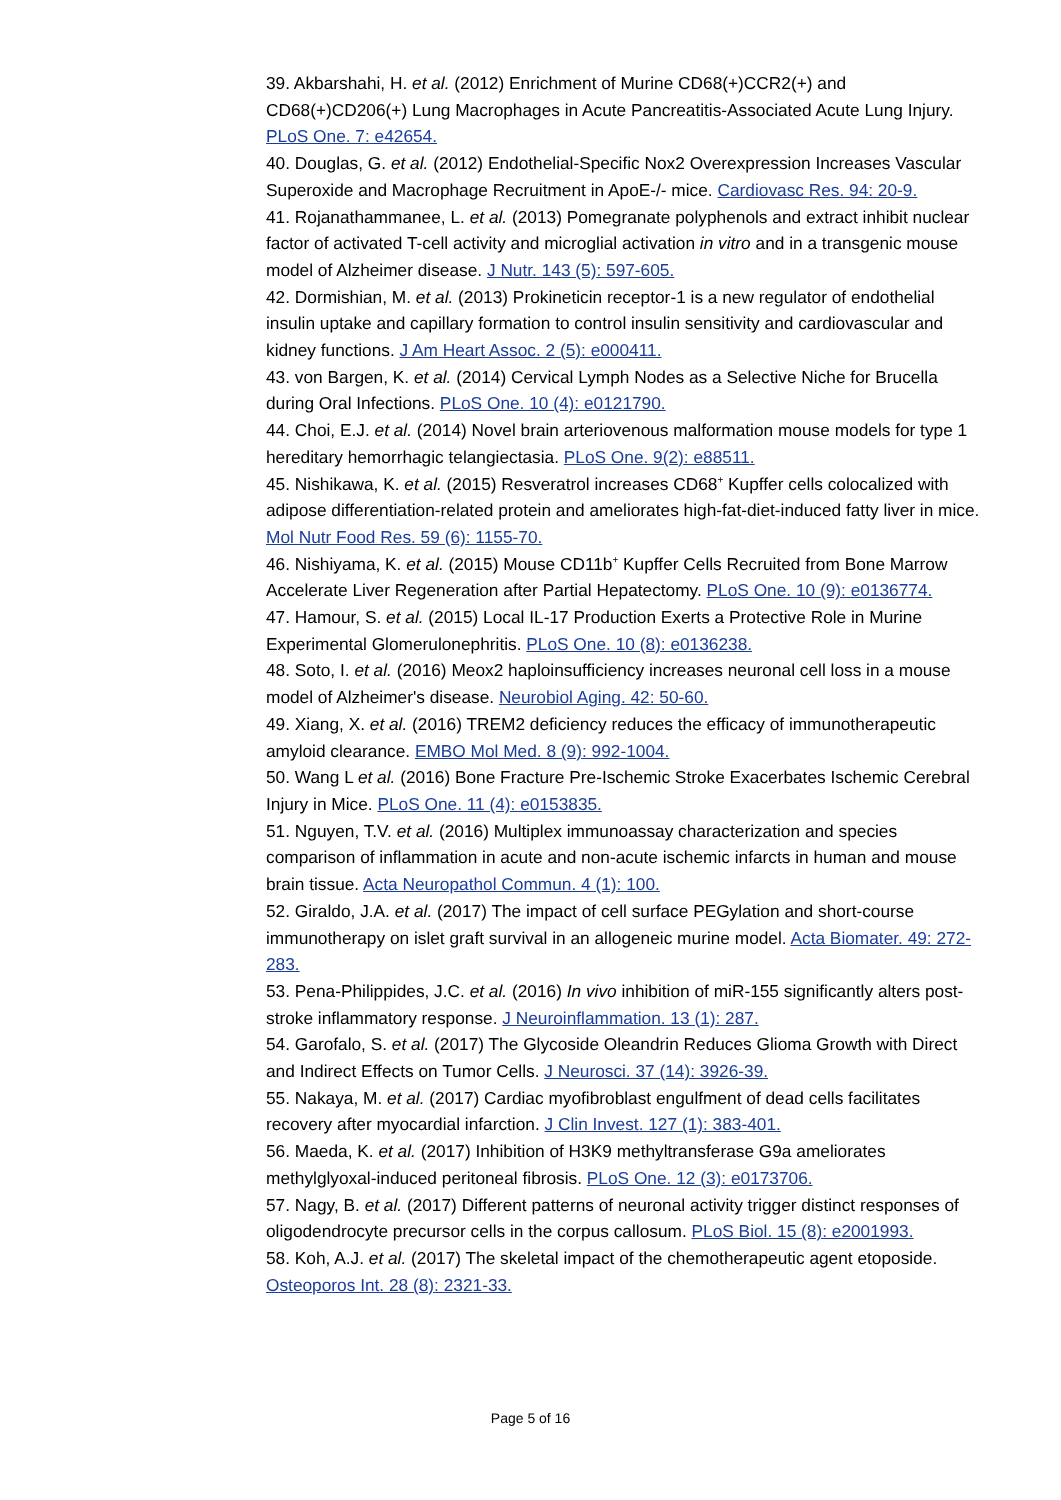39. Akbarshahi, H. et al. (2012) Enrichment of Murine CD68(+)CCR2(+) and CD68(+)CD206(+) Lung Macrophages in Acute Pancreatitis-Associated Acute Lung Injury. PLoS One. 7: e42654.
40. Douglas, G. et al. (2012) Endothelial-Specific Nox2 Overexpression Increases Vascular Superoxide and Macrophage Recruitment in ApoE-/- mice. Cardiovasc Res. 94: 20-9.
41. Rojanathammanee, L. et al. (2013) Pomegranate polyphenols and extract inhibit nuclear factor of activated T-cell activity and microglial activation in vitro and in a transgenic mouse model of Alzheimer disease. J Nutr. 143 (5): 597-605.
42. Dormishian, M. et al. (2013) Prokineticin receptor-1 is a new regulator of endothelial insulin uptake and capillary formation to control insulin sensitivity and cardiovascular and kidney functions. J Am Heart Assoc. 2 (5): e000411.
43. von Bargen, K. et al. (2014) Cervical Lymph Nodes as a Selective Niche for Brucella during Oral Infections. PLoS One. 10 (4): e0121790.
44. Choi, E.J. et al. (2014) Novel brain arteriovenous malformation mouse models for type 1 hereditary hemorrhagic telangiectasia. PLoS One. 9(2): e88511.
45. Nishikawa, K. et al. (2015) Resveratrol increases CD68<sup>+</sup> Kupffer cells colocalized with adipose differentiation-related protein and ameliorates high-fat-diet-induced fatty liver in mice. Mol Nutr Food Res. 59 (6): 1155-70.
46. Nishiyama, K. et al. (2015) Mouse CD11b<sup>+</sup> Kupffer Cells Recruited from Bone Marrow Accelerate Liver Regeneration after Partial Hepatectomy. PLoS One. 10 (9): e0136774.
47. Hamour, S. et al. (2015) Local IL-17 Production Exerts a Protective Role in Murine Experimental Glomerulonephritis. PLoS One. 10 (8): e0136238.
48. Soto, I. et al. (2016) Meox2 haploinsufficiency increases neuronal cell loss in a mouse model of Alzheimer's disease. Neurobiol Aging. 42: 50-60.
49. Xiang, X. et al. (2016) TREM2 deficiency reduces the efficacy of immunotherapeutic amyloid clearance. EMBO Mol Med. 8 (9): 992-1004.
50. Wang L et al. (2016) Bone Fracture Pre-Ischemic Stroke Exacerbates Ischemic Cerebral Injury in Mice. PLoS One. 11 (4): e0153835.
51. Nguyen, T.V. et al. (2016) Multiplex immunoassay characterization and species comparison of inflammation in acute and non-acute ischemic infarcts in human and mouse brain tissue. Acta Neuropathol Commun. 4 (1): 100.
52. Giraldo, J.A. et al. (2017) The impact of cell surface PEGylation and short-course immunotherapy on islet graft survival in an allogeneic murine model. Acta Biomater. 49: 272-283.
53. Pena-Philippides, J.C. et al. (2016) In vivo inhibition of miR-155 significantly alters post-stroke inflammatory response. J Neuroinflammation. 13 (1): 287.
54. Garofalo, S. et al. (2017) The Glycoside Oleandrin Reduces Glioma Growth with Direct and Indirect Effects on Tumor Cells. J Neurosci. 37 (14): 3926-39.
55. Nakaya, M. et al. (2017) Cardiac myofibroblast engulfment of dead cells facilitates recovery after myocardial infarction. J Clin Invest. 127 (1): 383-401.
56. Maeda, K. et al. (2017) Inhibition of H3K9 methyltransferase G9a ameliorates methylglyoxal-induced peritoneal fibrosis. PLoS One. 12 (3): e0173706.
57. Nagy, B. et al. (2017) Different patterns of neuronal activity trigger distinct responses of oligodendrocyte precursor cells in the corpus callosum. PLoS Biol. 15 (8): e2001993.
58. Koh, A.J. et al. (2017) The skeletal impact of the chemotherapeutic agent etoposide. Osteoporos Int. 28 (8): 2321-33.
Page 5 of 16